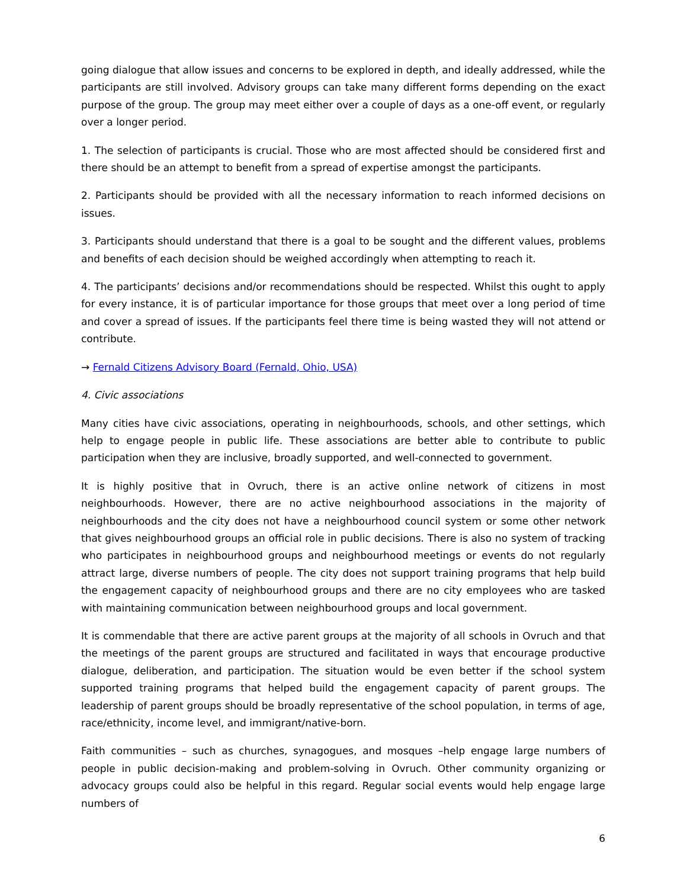going dialogue that allow issues and concerns to be explored in depth, and ideally addressed, while the participants are still involved. Advisory groups can take many different forms depending on the exact purpose of the group. The group may meet either over a couple of days as a one-off event, or regularly over a longer period.
1. The selection of participants is crucial. Those who are most affected should be considered first and there should be an attempt to benefit from a spread of expertise amongst the participants.
2. Participants should be provided with all the necessary information to reach informed decisions on issues.
3. Participants should understand that there is a goal to be sought and the different values, problems and benefits of each decision should be weighed accordingly when attempting to reach it.
4. The participants’ decisions and/or recommendations should be respected. Whilst this ought to apply for every instance, it is of particular importance for those groups that meet over a long period of time and cover a spread of issues. If the participants feel there time is being wasted they will not attend or contribute.
→ Fernald Citizens Advisory Board (Fernald, Ohio, USA)
4. Civic associations
Many cities have civic associations, operating in neighbourhoods, schools, and other settings, which help to engage people in public life. These associations are better able to contribute to public participation when they are inclusive, broadly supported, and well-connected to government.
It is highly positive that in Ovruch, there is an active online network of citizens in most neighbourhoods. However, there are no active neighbourhood associations in the majority of neighbourhoods and the city does not have a neighbourhood council system or some other network that gives neighbourhood groups an official role in public decisions. There is also no system of tracking who participates in neighbourhood groups and neighbourhood meetings or events do not regularly attract large, diverse numbers of people. The city does not support training programs that help build the engagement capacity of neighbourhood groups and there are no city employees who are tasked with maintaining communication between neighbourhood groups and local government.
It is commendable that there are active parent groups at the majority of all schools in Ovruch and that the meetings of the parent groups are structured and facilitated in ways that encourage productive dialogue, deliberation, and participation. The situation would be even better if the school system supported training programs that helped build the engagement capacity of parent groups. The leadership of parent groups should be broadly representative of the school population, in terms of age, race/ethnicity, income level, and immigrant/native-born.
Faith communities – such as churches, synagogues, and mosques –help engage large numbers of people in public decision-making and problem-solving in Ovruch. Other community organizing or advocacy groups could also be helpful in this regard. Regular social events would help engage large numbers of
6